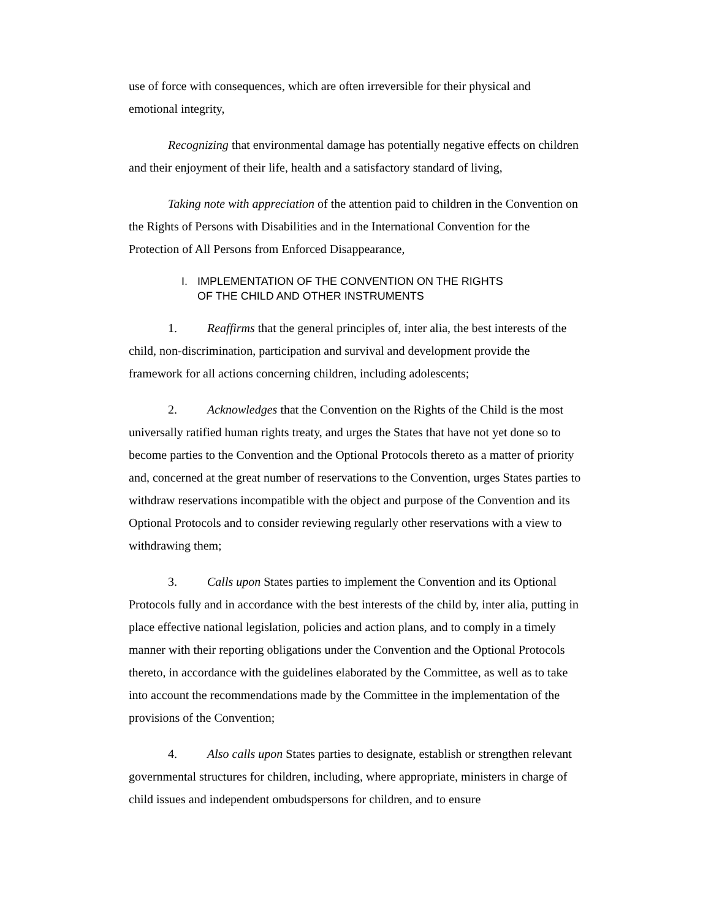use of force with consequences, which are often irreversible for their physical and emotional integrity,
Recognizing that environmental damage has potentially negative effects on children and their enjoyment of their life, health and a satisfactory standard of living,
Taking note with appreciation of the attention paid to children in the Convention on the Rights of Persons with Disabilities and in the International Convention for the Protection of All Persons from Enforced Disappearance,
I. IMPLEMENTATION OF THE CONVENTION ON THE RIGHTS
OF THE CHILD AND OTHER INSTRUMENTS
1. Reaffirms that the general principles of, inter alia, the best interests of the child, non-discrimination, participation and survival and development provide the framework for all actions concerning children, including adolescents;
2. Acknowledges that the Convention on the Rights of the Child is the most universally ratified human rights treaty, and urges the States that have not yet done so to become parties to the Convention and the Optional Protocols thereto as a matter of priority and, concerned at the great number of reservations to the Convention, urges States parties to withdraw reservations incompatible with the object and purpose of the Convention and its Optional Protocols and to consider reviewing regularly other reservations with a view to withdrawing them;
3. Calls upon States parties to implement the Convention and its Optional Protocols fully and in accordance with the best interests of the child by, inter alia, putting in place effective national legislation, policies and action plans, and to comply in a timely manner with their reporting obligations under the Convention and the Optional Protocols thereto, in accordance with the guidelines elaborated by the Committee, as well as to take into account the recommendations made by the Committee in the implementation of the provisions of the Convention;
4. Also calls upon States parties to designate, establish or strengthen relevant governmental structures for children, including, where appropriate, ministers in charge of child issues and independent ombudspersons for children, and to ensure